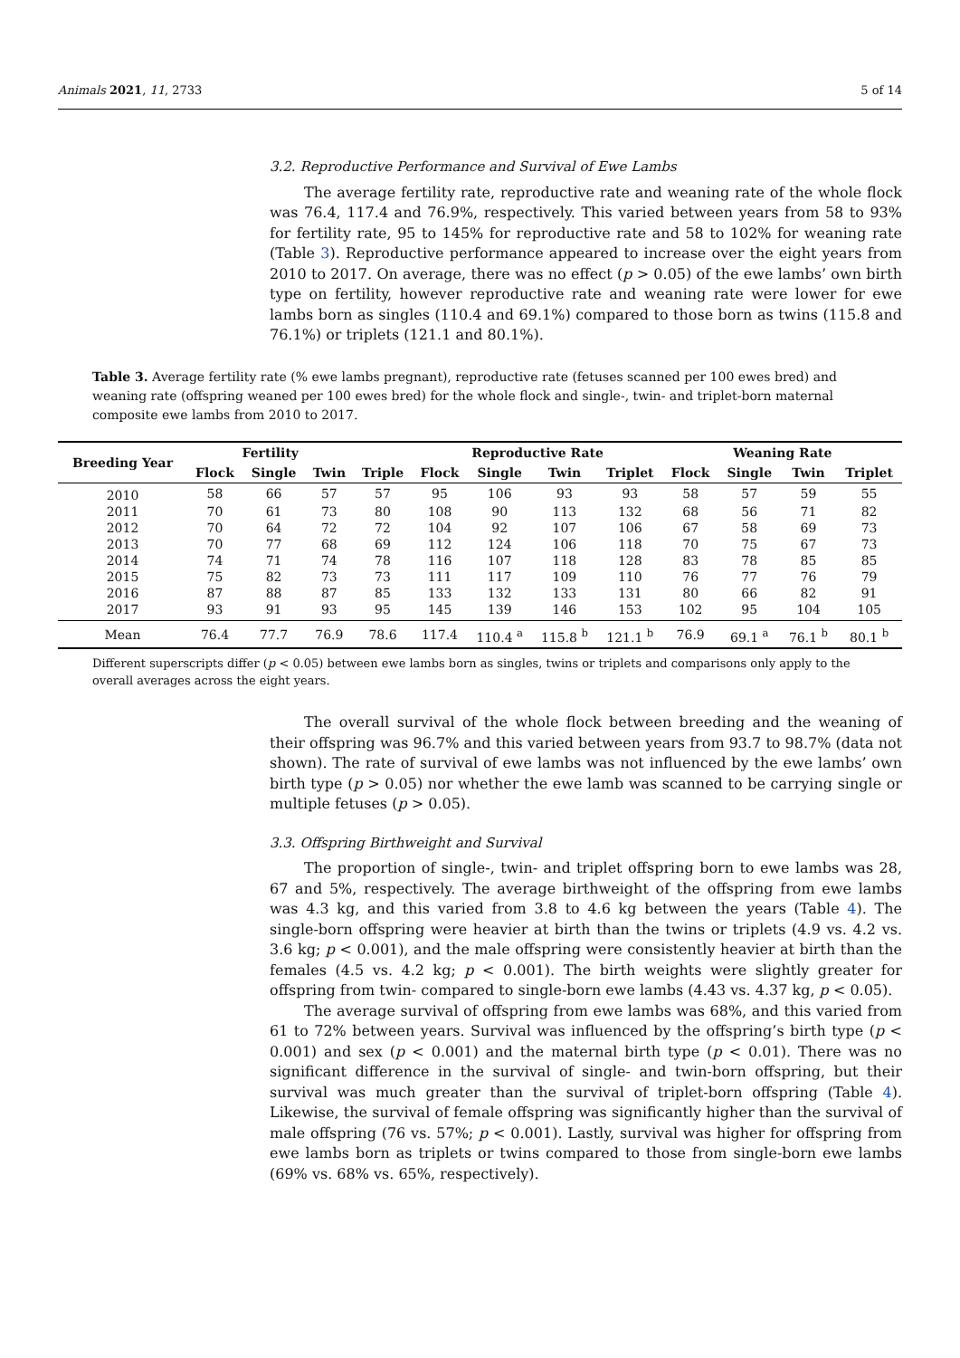Animals 2021, 11, 2733 5 of 14
3.2. Reproductive Performance and Survival of Ewe Lambs
The average fertility rate, reproductive rate and weaning rate of the whole flock was 76.4, 117.4 and 76.9%, respectively. This varied between years from 58 to 93% for fertility rate, 95 to 145% for reproductive rate and 58 to 102% for weaning rate (Table 3). Reproductive performance appeared to increase over the eight years from 2010 to 2017. On average, there was no effect (p > 0.05) of the ewe lambs’ own birth type on fertility, however reproductive rate and weaning rate were lower for ewe lambs born as singles (110.4 and 69.1%) compared to those born as twins (115.8 and 76.1%) or triplets (121.1 and 80.1%).
Table 3. Average fertility rate (% ewe lambs pregnant), reproductive rate (fetuses scanned per 100 ewes bred) and weaning rate (offspring weaned per 100 ewes bred) for the whole flock and single-, twin- and triplet-born maternal composite ewe lambs from 2010 to 2017.
| Breeding Year | Fertility | | | | Reproductive Rate | | | | Weaning Rate | | | |
| --- | --- | --- | --- | --- | --- | --- | --- | --- | --- | --- | --- | --- |
| | Flock | Single | Twin | Triple | Flock | Single | Twin | Triplet | Flock | Single | Twin | Triplet |
| 2010 | 58 | 66 | 57 | 57 | 95 | 106 | 93 | 93 | 58 | 57 | 59 | 55 |
| 2011 | 70 | 61 | 73 | 80 | 108 | 90 | 113 | 132 | 68 | 56 | 71 | 82 |
| 2012 | 70 | 64 | 72 | 72 | 104 | 92 | 107 | 106 | 67 | 58 | 69 | 73 |
| 2013 | 70 | 77 | 68 | 69 | 112 | 124 | 106 | 118 | 70 | 75 | 67 | 73 |
| 2014 | 74 | 71 | 74 | 78 | 116 | 107 | 118 | 128 | 83 | 78 | 85 | 85 |
| 2015 | 75 | 82 | 73 | 73 | 111 | 117 | 109 | 110 | 76 | 77 | 76 | 79 |
| 2016 | 87 | 88 | 87 | 85 | 133 | 132 | 133 | 131 | 80 | 66 | 82 | 91 |
| 2017 | 93 | 91 | 93 | 95 | 145 | 139 | 146 | 153 | 102 | 95 | 104 | 105 |
| Mean | 76.4 | 77.7 | 76.9 | 78.6 | 117.4 | 110.4 <sup>a</sup> | 115.8 <sup>b</sup> | 121.1 <sup>b</sup> | 76.9 | 69.1 <sup>a</sup> | 76.1 <sup>b</sup> | 80.1 <sup>b</sup> |
Different superscripts differ (p < 0.05) between ewe lambs born as singles, twins or triplets and comparisons only apply to the overall averages across the eight years.
The overall survival of the whole flock between breeding and the weaning of their offspring was 96.7% and this varied between years from 93.7 to 98.7% (data not shown). The rate of survival of ewe lambs was not influenced by the ewe lambs’ own birth type (p > 0.05) nor whether the ewe lamb was scanned to be carrying single or multiple fetuses (p > 0.05).
3.3. Offspring Birthweight and Survival
The proportion of single-, twin- and triplet offspring born to ewe lambs was 28, 67 and 5%, respectively. The average birthweight of the offspring from ewe lambs was 4.3 kg, and this varied from 3.8 to 4.6 kg between the years (Table 4). The single-born offspring were heavier at birth than the twins or triplets (4.9 vs. 4.2 vs. 3.6 kg; p < 0.001), and the male offspring were consistently heavier at birth than the females (4.5 vs. 4.2 kg; p < 0.001). The birth weights were slightly greater for offspring from twin- compared to single-born ewe lambs (4.43 vs. 4.37 kg, p < 0.05).
The average survival of offspring from ewe lambs was 68%, and this varied from 61 to 72% between years. Survival was influenced by the offspring’s birth type (p < 0.001) and sex (p < 0.001) and the maternal birth type (p < 0.01). There was no significant difference in the survival of single- and twin-born offspring, but their survival was much greater than the survival of triplet-born offspring (Table 4). Likewise, the survival of female offspring was significantly higher than the survival of male offspring (76 vs. 57%; p < 0.001). Lastly, survival was higher for offspring from ewe lambs born as triplets or twins compared to those from single-born ewe lambs (69% vs. 68% vs. 65%, respectively).